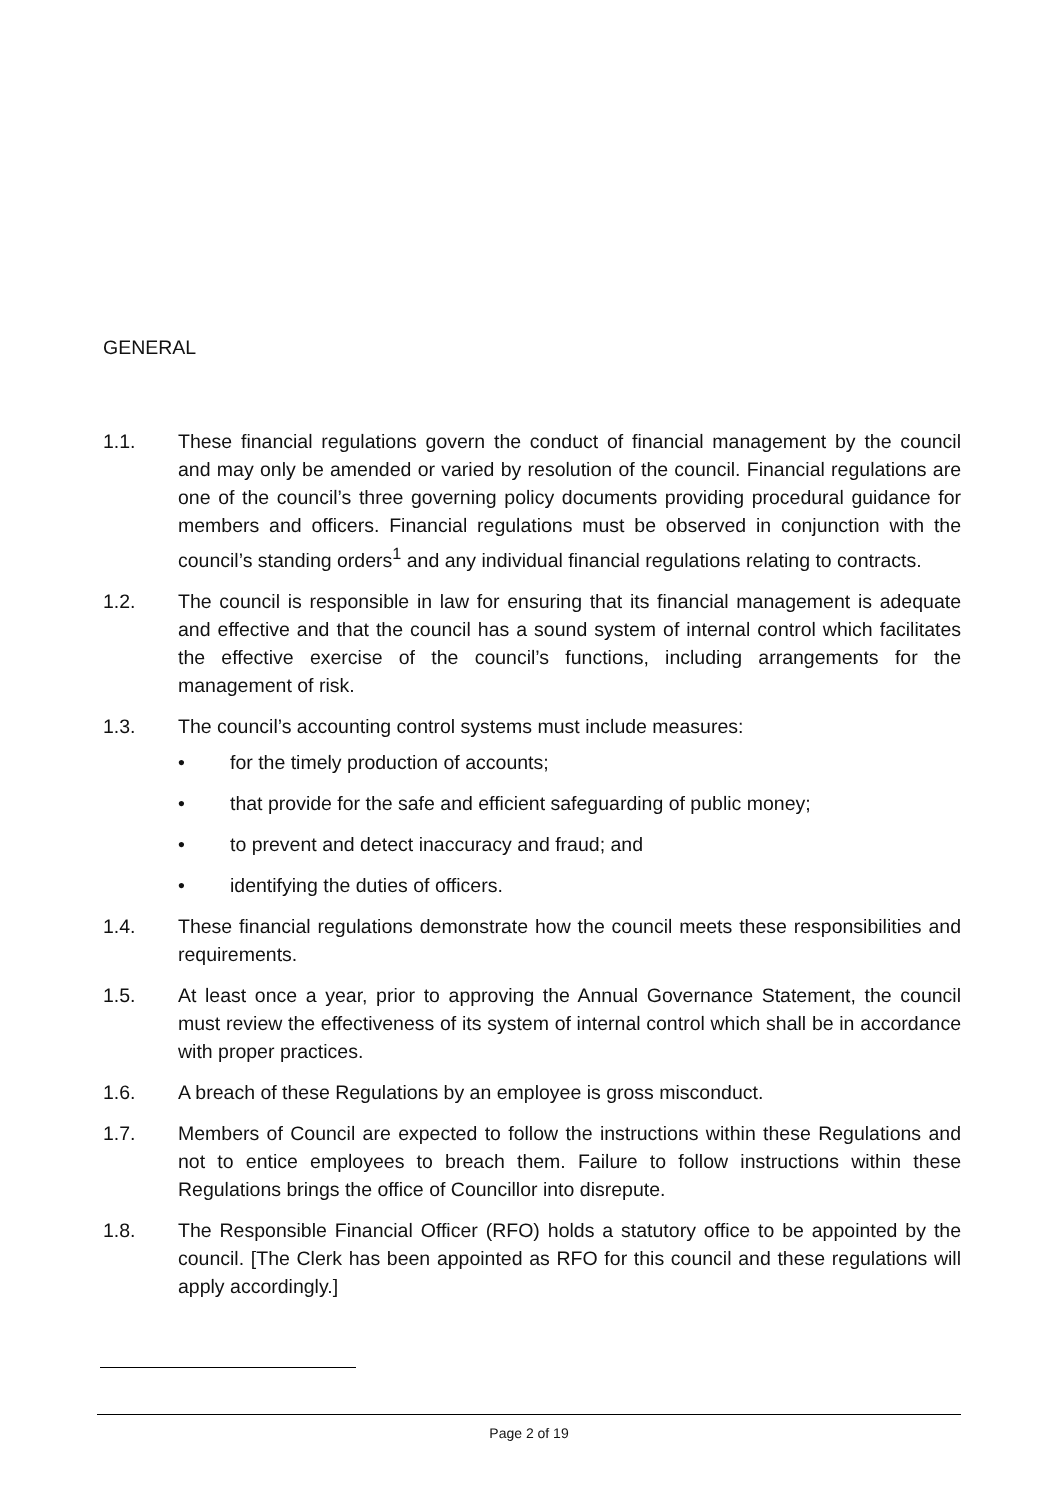GENERAL
1.1. These financial regulations govern the conduct of financial management by the council and may only be amended or varied by resolution of the council. Financial regulations are one of the council’s three governing policy documents providing procedural guidance for members and officers. Financial regulations must be observed in conjunction with the council’s standing orders<sup>1</sup> and any individual financial regulations relating to contracts.
1.2. The council is responsible in law for ensuring that its financial management is adequate and effective and that the council has a sound system of internal control which facilitates the effective exercise of the council’s functions, including arrangements for the management of risk.
1.3. The council’s accounting control systems must include measures:
• for the timely production of accounts;
• that provide for the safe and efficient safeguarding of public money;
• to prevent and detect inaccuracy and fraud; and
• identifying the duties of officers.
1.4. These financial regulations demonstrate how the council meets these responsibilities and requirements.
1.5. At least once a year, prior to approving the Annual Governance Statement, the council must review the effectiveness of its system of internal control which shall be in accordance with proper practices.
1.6. A breach of these Regulations by an employee is gross misconduct.
1.7. Members of Council are expected to follow the instructions within these Regulations and not to entice employees to breach them. Failure to follow instructions within these Regulations brings the office of Councillor into disrepute.
1.8. The Responsible Financial Officer (RFO) holds a statutory office to be appointed by the council. [The Clerk has been appointed as RFO for this council and these regulations will apply accordingly.]
Page 2 of 19